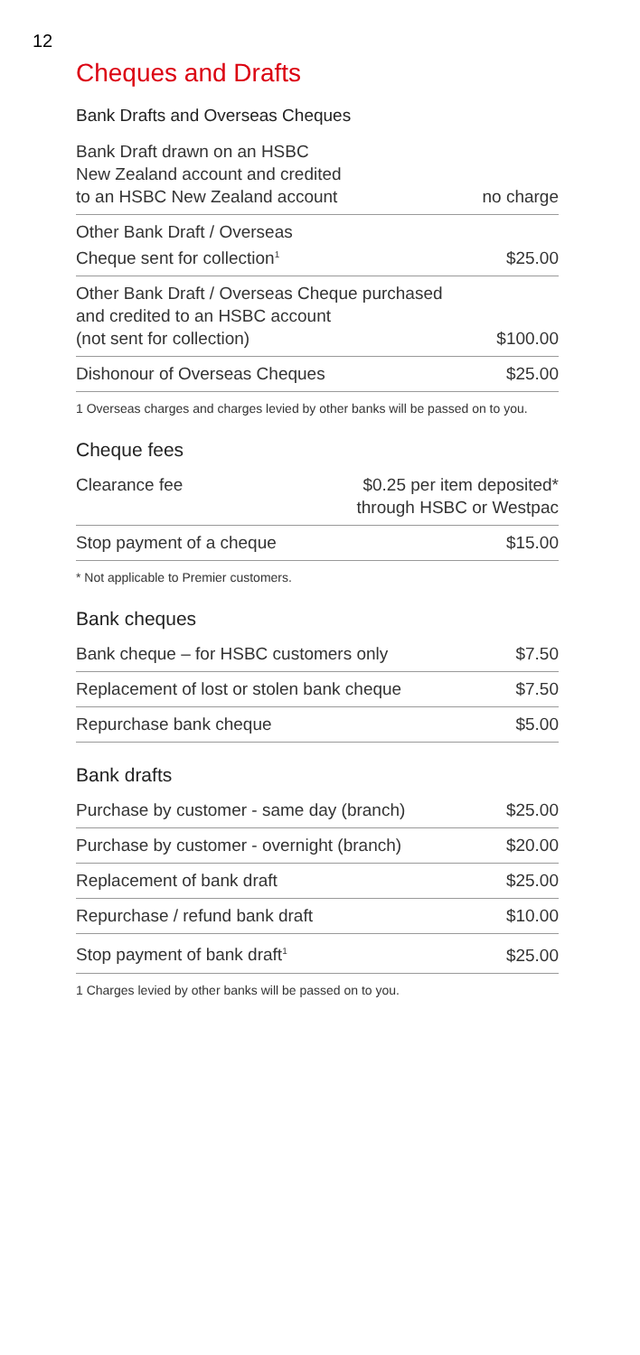12
Cheques and Drafts
Bank Drafts and Overseas Cheques
| Bank Draft drawn on an HSBC New Zealand account and credited to an HSBC New Zealand account | no charge |
| Other Bank Draft / Overseas Cheque sent for collection<sup>1</sup> | $25.00 |
| Other Bank Draft / Overseas Cheque purchased and credited to an HSBC account (not sent for collection) | $100.00 |
| Dishonour of Overseas Cheques | $25.00 |
1 Overseas charges and charges levied by other banks will be passed on to you.
Cheque fees
| Clearance fee | $0.25 per item deposited* through HSBC or Westpac |
| Stop payment of a cheque | $15.00 |
* Not applicable to Premier customers.
Bank cheques
| Bank cheque – for HSBC customers only | $7.50 |
| Replacement of lost or stolen bank cheque | $7.50 |
| Repurchase bank cheque | $5.00 |
Bank drafts
| Purchase by customer - same day (branch) | $25.00 |
| Purchase by customer - overnight (branch) | $20.00 |
| Replacement of bank draft | $25.00 |
| Repurchase / refund bank draft | $10.00 |
| Stop payment of bank draft<sup>1</sup> | $25.00 |
1 Charges levied by other banks will be passed on to you.